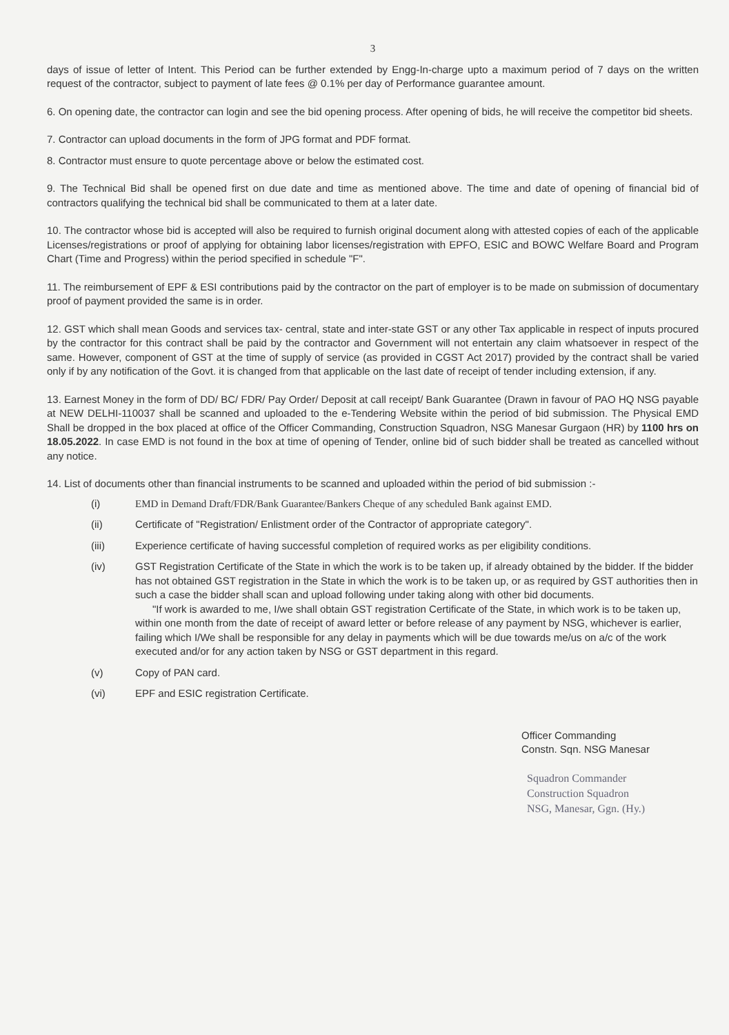3
days of issue of letter of Intent. This Period can be further extended by Engg-In-charge upto a maximum period of 7 days on the written request of the contractor, subject to payment of late fees @ 0.1% per day of Performance guarantee amount.
6. On opening date, the contractor can login and see the bid opening process. After opening of bids, he will receive the competitor bid sheets.
7. Contractor can upload documents in the form of JPG format and PDF format.
8. Contractor must ensure to quote percentage above or below the estimated cost.
9. The Technical Bid shall be opened first on due date and time as mentioned above. The time and date of opening of financial bid of contractors qualifying the technical bid shall be communicated to them at a later date.
10. The contractor whose bid is accepted will also be required to furnish original document along with attested copies of each of the applicable Licenses/registrations or proof of applying for obtaining labor licenses/registration with EPFO, ESIC and BOWC Welfare Board and Program Chart (Time and Progress) within the period specified in schedule "F".
11. The reimbursement of EPF & ESI contributions paid by the contractor on the part of employer is to be made on submission of documentary proof of payment provided the same is in order.
12. GST which shall mean Goods and services tax- central, state and inter-state GST or any other Tax applicable in respect of inputs procured by the contractor for this contract shall be paid by the contractor and Government will not entertain any claim whatsoever in respect of the same. However, component of GST at the time of supply of service (as provided in CGST Act 2017) provided by the contract shall be varied only if by any notification of the Govt. it is changed from that applicable on the last date of receipt of tender including extension, if any.
13. Earnest Money in the form of DD/ BC/ FDR/ Pay Order/ Deposit at call receipt/ Bank Guarantee (Drawn in favour of PAO HQ NSG payable at NEW DELHI-110037 shall be scanned and uploaded to the e-Tendering Website within the period of bid submission. The Physical EMD Shall be dropped in the box placed at office of the Officer Commanding, Construction Squadron, NSG Manesar Gurgaon (HR) by 1100 hrs on 18.05.2022. In case EMD is not found in the box at time of opening of Tender, online bid of such bidder shall be treated as cancelled without any notice.
14. List of documents other than financial instruments to be scanned and uploaded within the period of bid submission :-
(i) EMD in Demand Draft/FDR/Bank Guarantee/Bankers Cheque of any scheduled Bank against EMD.
(ii) Certificate of "Registration/ Enlistment order of the Contractor of appropriate category".
(iii) Experience certificate of having successful completion of required works as per eligibility conditions.
(iv) GST Registration Certificate of the State in which the work is to be taken up, if already obtained by the bidder. If the bidder has not obtained GST registration in the State in which the work is to be taken up, or as required by GST authorities then in such a case the bidder shall scan and upload following under taking along with other bid documents.
"If work is awarded to me, I/we shall obtain GST registration Certificate of the State, in which work is to be taken up, within one month from the date of receipt of award letter or before release of any payment by NSG, whichever is earlier, failing which I/We shall be responsible for any delay in payments which will be due towards me/us on a/c of the work executed and/or for any action taken by NSG or GST department in this regard.
(v) Copy of PAN card.
(vi) EPF and ESIC registration Certificate.
Officer Commanding
Constn. Sqn. NSG Manesar
Squadron Commander
Construction Squadron
NSG, Manesar, Ggn. (Hy.)